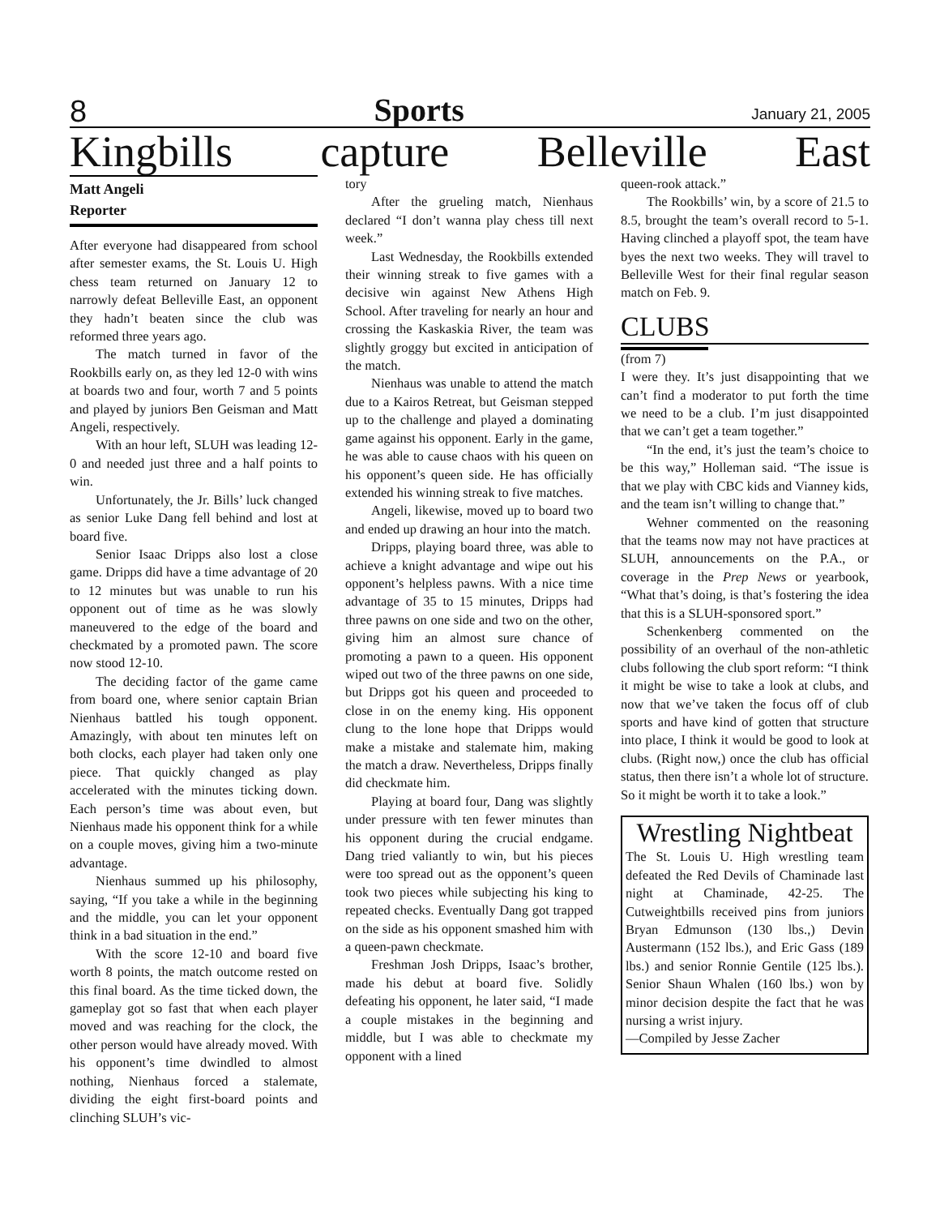8 Sports January 21, 2005
Kingbills capture Belleville East
Matt Angeli
Reporter
After everyone had disappeared from school after semester exams, the St. Louis U. High chess team returned on January 12 to narrowly defeat Belleville East, an opponent they hadn’t beaten since the club was reformed three years ago.
The match turned in favor of the Rookbills early on, as they led 12-0 with wins at boards two and four, worth 7 and 5 points and played by juniors Ben Geisman and Matt Angeli, respectively.
With an hour left, SLUH was leading 12-0 and needed just three and a half points to win.
Unfortunately, the Jr. Bills’ luck changed as senior Luke Dang fell behind and lost at board five.
Senior Isaac Dripps also lost a close game. Dripps did have a time advantage of 20 to 12 minutes but was unable to run his opponent out of time as he was slowly maneuvered to the edge of the board and checkmated by a promoted pawn. The score now stood 12-10.
The deciding factor of the game came from board one, where senior captain Brian Nienhaus battled his tough opponent. Amazingly, with about ten minutes left on both clocks, each player had taken only one piece. That quickly changed as play accelerated with the minutes ticking down. Each person’s time was about even, but Nienhaus made his opponent think for a while on a couple moves, giving him a two-minute advantage.
Nienhaus summed up his philosophy, saying, “If you take a while in the beginning and the middle, you can let your opponent think in a bad situation in the end.”
With the score 12-10 and board five worth 8 points, the match outcome rested on this final board. As the time ticked down, the gameplay got so fast that when each player moved and was reaching for the clock, the other person would have already moved. With his opponent’s time dwindled to almost nothing, Nienhaus forced a stalemate, dividing the eight first-board points and clinching SLUH’s vic-
tory
After the grueling match, Nienhaus declared “I don’t wanna play chess till next week.”
Last Wednesday, the Rookbills extended their winning streak to five games with a decisive win against New Athens High School. After traveling for nearly an hour and crossing the Kaskaskia River, the team was slightly groggy but excited in anticipation of the match.
Nienhaus was unable to attend the match due to a Kairos Retreat, but Geisman stepped up to the challenge and played a dominating game against his opponent. Early in the game, he was able to cause chaos with his queen on his opponent’s queen side. He has officially extended his winning streak to five matches.
Angeli, likewise, moved up to board two and ended up drawing an hour into the match.
Dripps, playing board three, was able to achieve a knight advantage and wipe out his opponent’s helpless pawns. With a nice time advantage of 35 to 15 minutes, Dripps had three pawns on one side and two on the other, giving him an almost sure chance of promoting a pawn to a queen. His opponent wiped out two of the three pawns on one side, but Dripps got his queen and proceeded to close in on the enemy king. His opponent clung to the lone hope that Dripps would make a mistake and stalemate him, making the match a draw. Nevertheless, Dripps finally did checkmate him.
Playing at board four, Dang was slightly under pressure with ten fewer minutes than his opponent during the crucial endgame. Dang tried valiantly to win, but his pieces were too spread out as the opponent’s queen took two pieces while subjecting his king to repeated checks. Eventually Dang got trapped on the side as his opponent smashed him with a queen-pawn checkmate.
Freshman Josh Dripps, Isaac’s brother, made his debut at board five. Solidly defeating his opponent, he later said, “I made a couple mistakes in the beginning and middle, but I was able to checkmate my opponent with a lined
queen-rook attack.”
The Rookbills’ win, by a score of 21.5 to 8.5, brought the team’s overall record to 5-1. Having clinched a playoff spot, the team have byes the next two weeks. They will travel to Belleville West for their final regular season match on Feb. 9.
CLUBS
(from 7)
I were they. It’s just disappointing that we can’t find a moderator to put forth the time we need to be a club. I’m just disappointed that we can’t get a team together.”
“In the end, it’s just the team’s choice to be this way,” Holleman said. “The issue is that we play with CBC kids and Vianney kids, and the team isn’t willing to change that.”
Wehner commented on the reasoning that the teams now may not have practices at SLUH, announcements on the P.A., or coverage in the Prep News or yearbook, “What that’s doing, is that’s fostering the idea that this is a SLUH-sponsored sport.”
Schenkenberg commented on the possibility of an overhaul of the non-athletic clubs following the club sport reform: “I think it might be wise to take a look at clubs, and now that we’ve taken the focus off of club sports and have kind of gotten that structure into place, I think it would be good to look at clubs. (Right now,) once the club has official status, then there isn’t a whole lot of structure. So it might be worth it to take a look.”
Wrestling Nightbeat
The St. Louis U. High wrestling team defeated the Red Devils of Chaminade last night at Chaminade, 42-25. The Cutweightbills received pins from juniors Bryan Edmunson (130 lbs.,) Devin Austermann (152 lbs.), and Eric Gass (189 lbs.) and senior Ronnie Gentile (125 lbs.). Senior Shaun Whalen (160 lbs.) won by minor decision despite the fact that he was nursing a wrist injury.
—Compiled by Jesse Zacher